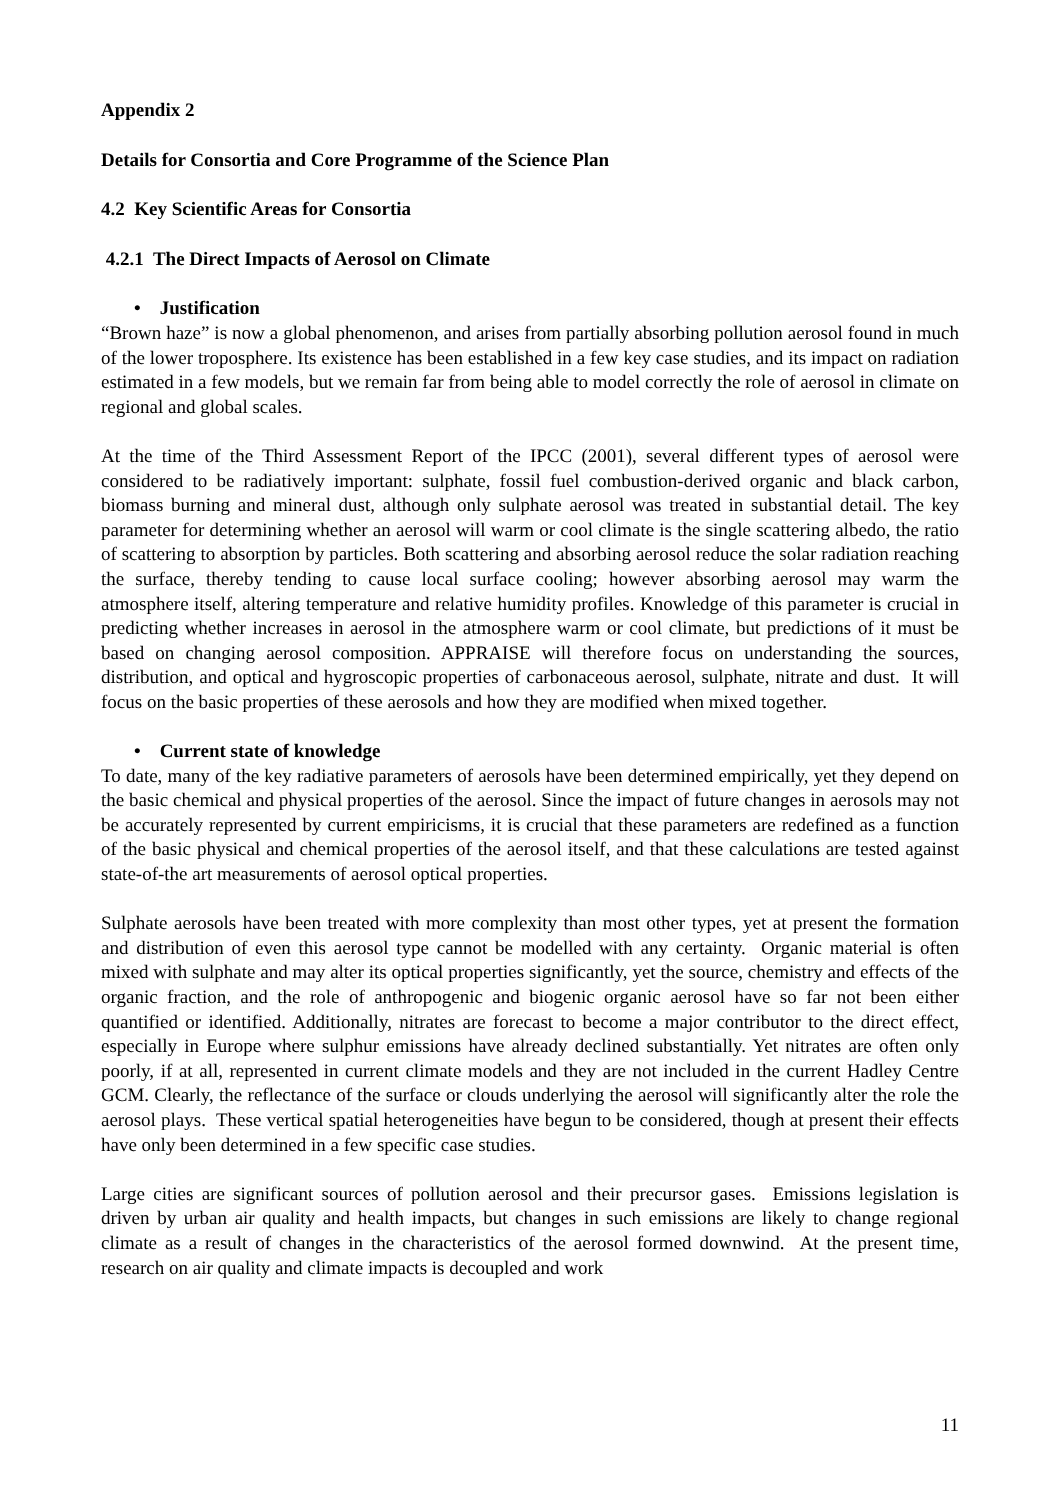Appendix 2
Details for Consortia and Core Programme of the Science Plan
4.2 Key Scientific Areas for Consortia
4.2.1 The Direct Impacts of Aerosol on Climate
• Justification
“Brown haze” is now a global phenomenon, and arises from partially absorbing pollution aerosol found in much of the lower troposphere. Its existence has been established in a few key case studies, and its impact on radiation estimated in a few models, but we remain far from being able to model correctly the role of aerosol in climate on regional and global scales.
At the time of the Third Assessment Report of the IPCC (2001), several different types of aerosol were considered to be radiatively important: sulphate, fossil fuel combustion-derived organic and black carbon, biomass burning and mineral dust, although only sulphate aerosol was treated in substantial detail. The key parameter for determining whether an aerosol will warm or cool climate is the single scattering albedo, the ratio of scattering to absorption by particles. Both scattering and absorbing aerosol reduce the solar radiation reaching the surface, thereby tending to cause local surface cooling; however absorbing aerosol may warm the atmosphere itself, altering temperature and relative humidity profiles. Knowledge of this parameter is crucial in predicting whether increases in aerosol in the atmosphere warm or cool climate, but predictions of it must be based on changing aerosol composition. APPRAISE will therefore focus on understanding the sources, distribution, and optical and hygroscopic properties of carbonaceous aerosol, sulphate, nitrate and dust. It will focus on the basic properties of these aerosols and how they are modified when mixed together.
• Current state of knowledge
To date, many of the key radiative parameters of aerosols have been determined empirically, yet they depend on the basic chemical and physical properties of the aerosol. Since the impact of future changes in aerosols may not be accurately represented by current empiricisms, it is crucial that these parameters are redefined as a function of the basic physical and chemical properties of the aerosol itself, and that these calculations are tested against state-of-the art measurements of aerosol optical properties.
Sulphate aerosols have been treated with more complexity than most other types, yet at present the formation and distribution of even this aerosol type cannot be modelled with any certainty. Organic material is often mixed with sulphate and may alter its optical properties significantly, yet the source, chemistry and effects of the organic fraction, and the role of anthropogenic and biogenic organic aerosol have so far not been either quantified or identified. Additionally, nitrates are forecast to become a major contributor to the direct effect, especially in Europe where sulphur emissions have already declined substantially. Yet nitrates are often only poorly, if at all, represented in current climate models and they are not included in the current Hadley Centre GCM. Clearly, the reflectance of the surface or clouds underlying the aerosol will significantly alter the role the aerosol plays. These vertical spatial heterogeneities have begun to be considered, though at present their effects have only been determined in a few specific case studies.
Large cities are significant sources of pollution aerosol and their precursor gases. Emissions legislation is driven by urban air quality and health impacts, but changes in such emissions are likely to change regional climate as a result of changes in the characteristics of the aerosol formed downwind. At the present time, research on air quality and climate impacts is decoupled and work
11